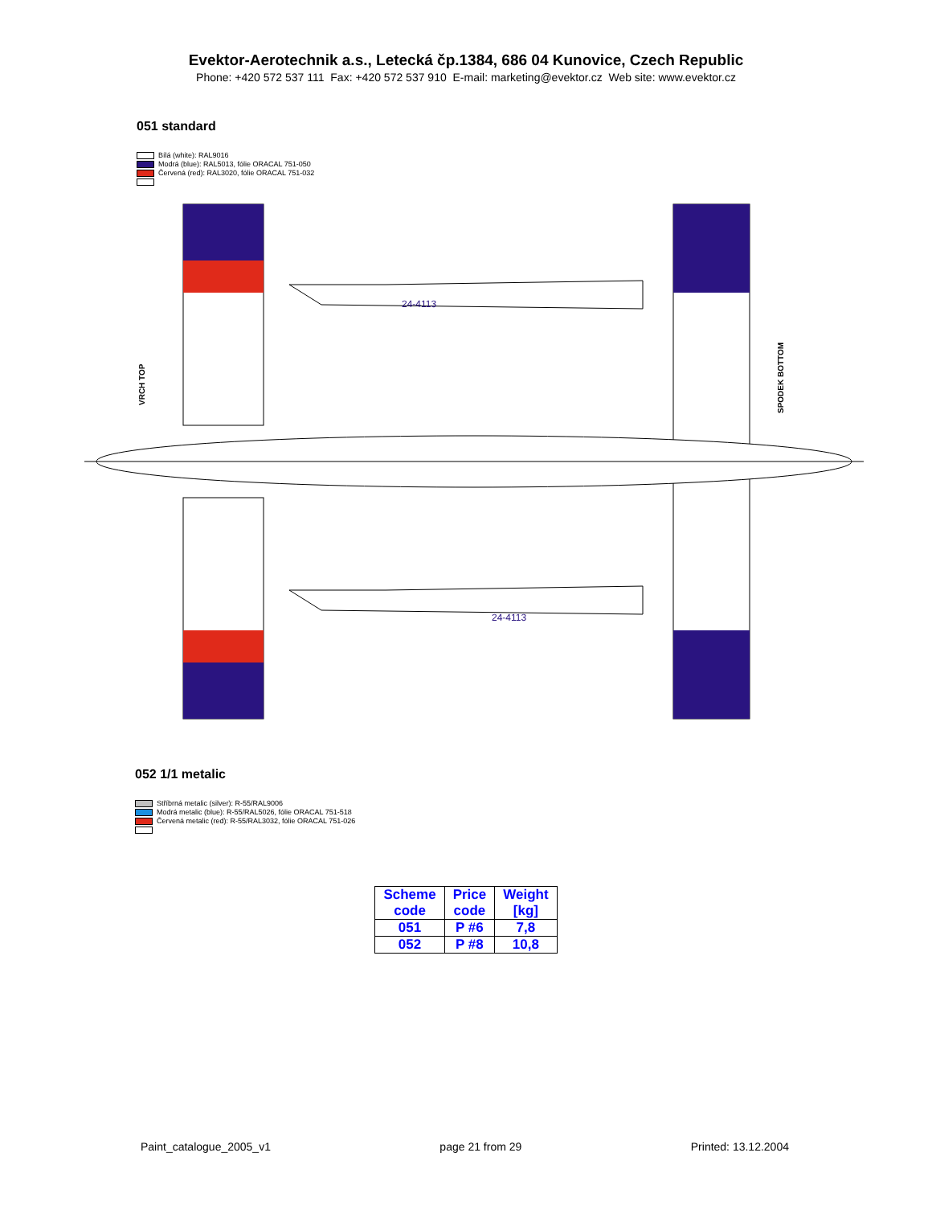Evektor-Aerotechnik a.s., Letecká čp.1384, 686 04 Kunovice, Czech Republic
Phone: +420 572 537 111 Fax: +420 572 537 910 E-mail: marketing@evektor.cz Web site: www.evektor.cz
051 standard
Bílá (white): RAL9016
Modrá (blue): RAL5013, fólie ORACAL 751-050
Červená (red): RAL3020, fólie ORACAL 751-032
VRCH TOP
SPODEK BOTTOM
24-4113
24-4113
052 1/1 metalic
Stříbrná metalic (silver): R-55/RAL9006
Modrá metalic (blue): R-55/RAL5026, fólie ORACAL 751-518
Červená metalic (red): R-55/RAL3032, fólie ORACAL 751-026
| Scheme code | Price code | Weight [kg] |
| --- | --- | --- |
| 051 | P #6 | 7,8 |
| 052 | P #8 | 10,8 |
Paint_catalogue_2005_v1 page 21 from 29 Printed: 13.12.2004